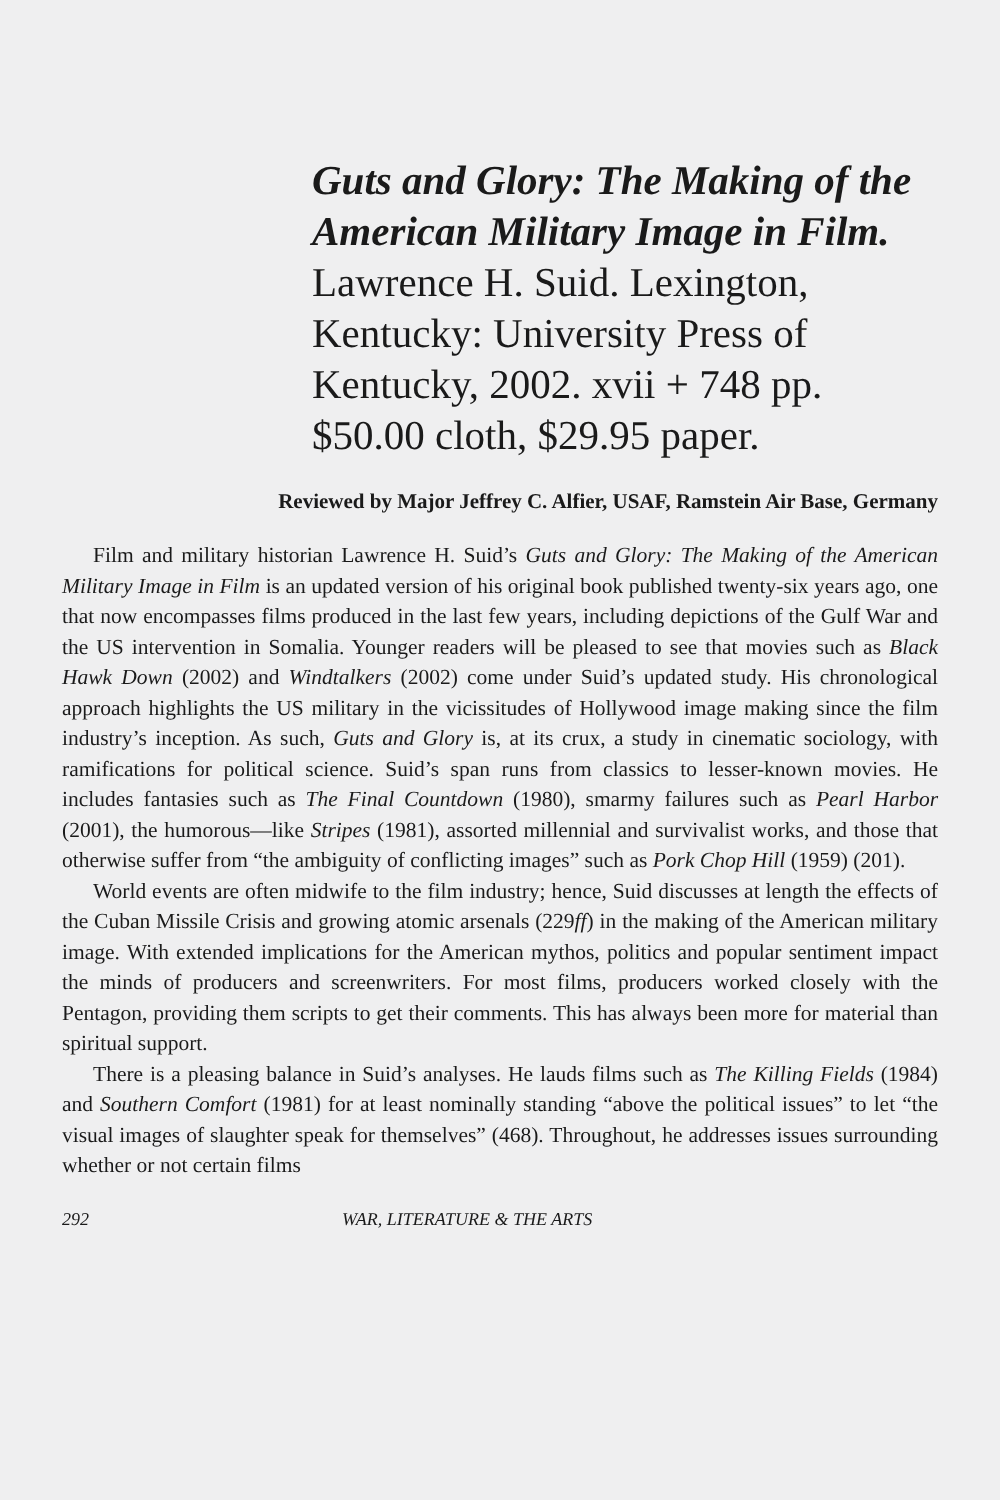Guts and Glory: The Making of the American Military Image in Film. Lawrence H. Suid. Lexington, Kentucky: University Press of Kentucky, 2002. xvii + 748 pp. $50.00 cloth, $29.95 paper.
Reviewed by Major Jeffrey C. Alfier, USAF, Ramstein Air Base, Germany
Film and military historian Lawrence H. Suid’s Guts and Glory: The Making of the American Military Image in Film is an updated version of his original book published twenty-six years ago, one that now encompasses films produced in the last few years, including depictions of the Gulf War and the US intervention in Somalia. Younger readers will be pleased to see that movies such as Black Hawk Down (2002) and Windtalkers (2002) come under Suid’s updated study. His chronological approach highlights the US military in the vicissitudes of Hollywood image making since the film industry’s inception. As such, Guts and Glory is, at its crux, a study in cinematic sociology, with ramifications for political science. Suid’s span runs from classics to lesser-known movies. He includes fantasies such as The Final Countdown (1980), smarmy failures such as Pearl Harbor (2001), the humorous—like Stripes (1981), assorted millennial and survivalist works, and those that otherwise suffer from “the ambiguity of conflicting images” such as Pork Chop Hill (1959) (201).
World events are often midwife to the film industry; hence, Suid discusses at length the effects of the Cuban Missile Crisis and growing atomic arsenals (229ff) in the making of the American military image. With extended implications for the American mythos, politics and popular sentiment impact the minds of producers and screenwriters. For most films, producers worked closely with the Pentagon, providing them scripts to get their comments. This has always been more for material than spiritual support.
There is a pleasing balance in Suid’s analyses. He lauds films such as The Killing Fields (1984) and Southern Comfort (1981) for at least nominally standing “above the political issues” to let “the visual images of slaughter speak for themselves” (468). Throughout, he addresses issues surrounding whether or not certain films
292 WAR, LITERATURE & THE ARTS